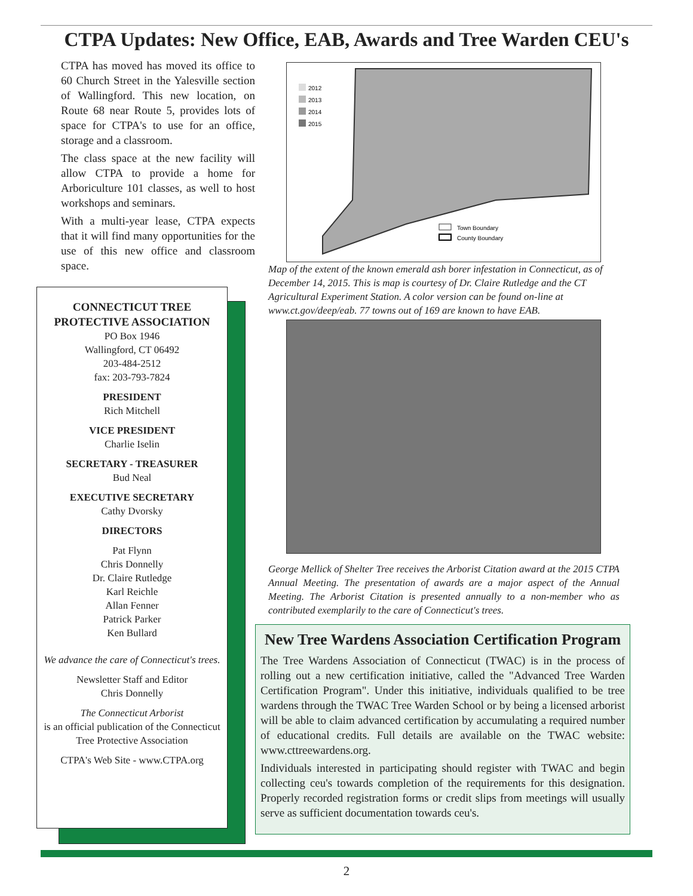CTPA Updates: New Office, EAB, Awards and Tree Warden CEU's
CTPA has moved has moved its office to 60 Church Street in the Yalesville section of Wallingford. This new location, on Route 68 near Route 5, provides lots of space for CTPA's to use for an office, storage and a classroom.
The class space at the new facility will allow CTPA to provide a home for Arboriculture 101 classes, as well to host workshops and seminars.
With a multi-year lease, CTPA expects that it will find many opportunities for the use of this new office and classroom space.
CONNECTICUT TREE PROTECTIVE ASSOCIATION
PO Box 1946
Wallingford, CT 06492
203-484-2512
fax: 203-793-7824
PRESIDENT
Rich Mitchell
VICE PRESIDENT
Charlie Iselin
SECRETARY - TREASURER
Bud Neal
EXECUTIVE SECRETARY
Cathy Dvorsky
DIRECTORS
Pat Flynn
Chris Donnelly
Dr. Claire Rutledge
Karl Reichle
Allan Fenner
Patrick Parker
Ken Bullard
We advance the care of Connecticut's trees.
Newsletter Staff and Editor
Chris Donnelly
The Connecticut Arborist
is an official publication of the Connecticut Tree Protective Association
CTPA's Web Site - www.CTPA.org
2012
2013
2014
2015
Town Boundary
County Boundary
Map of the extent of the known emerald ash borer infestation in Connecticut, as of December 14, 2015. This is map is courtesy of Dr. Claire Rutledge and the CT Agricultural Experiment Station. A color version can be found on-line at www.ct.gov/deep/eab. 77 towns out of 169 are known to have EAB.
George Mellick of Shelter Tree receives the Arborist Citation award at the 2015 CTPA Annual Meeting. The presentation of awards are a major aspect of the Annual Meeting. The Arborist Citation is presented annually to a non-member who as contributed exemplarily to the care of Connecticut's trees.
New Tree Wardens Association Certification Program
The Tree Wardens Association of Connecticut (TWAC) is in the process of rolling out a new certification initiative, called the "Advanced Tree Warden Certification Program". Under this initiative, individuals qualified to be tree wardens through the TWAC Tree Warden School or by being a licensed arborist will be able to claim advanced certification by accumulating a required number of educational credits. Full details are available on the TWAC website: www.cttreewardens.org.
Individuals interested in participating should register with TWAC and begin collecting ceu's towards completion of the requirements for this designation. Properly recorded registration forms or credit slips from meetings will usually serve as sufficient documentation towards ceu's.
2